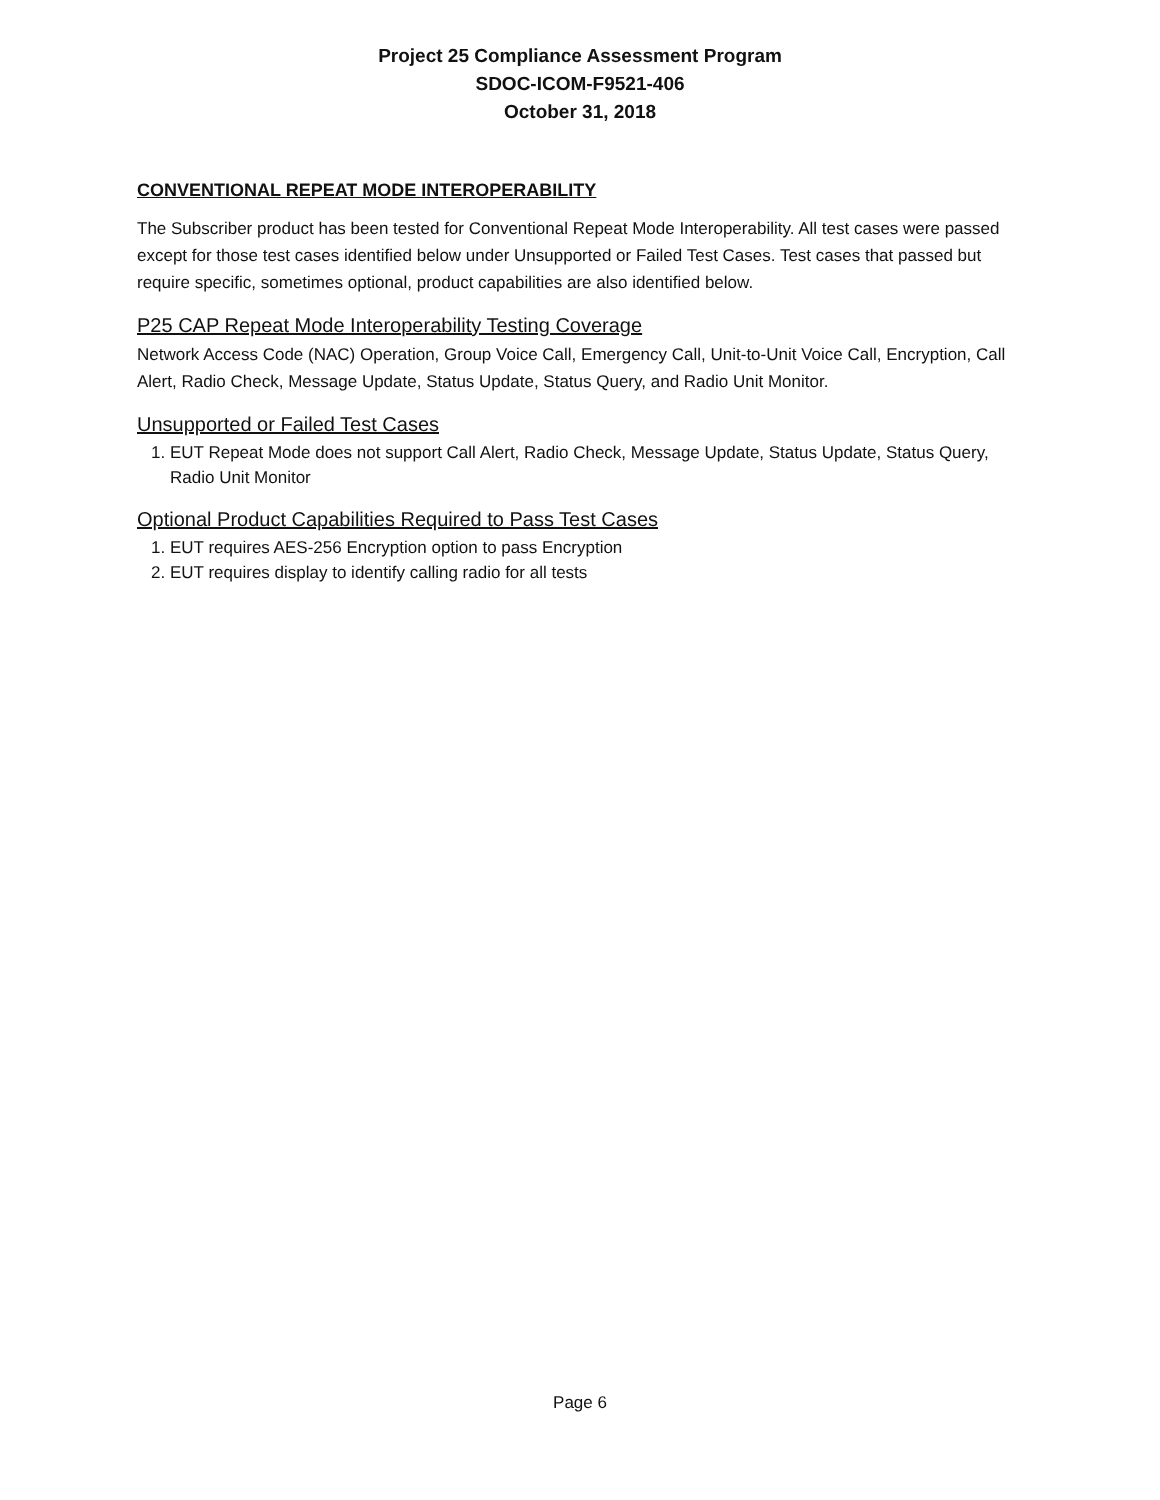Project 25 Compliance Assessment Program
SDOC-ICOM-F9521-406
October 31, 2018
CONVENTIONAL REPEAT MODE INTEROPERABILITY
The Subscriber product has been tested for Conventional Repeat Mode Interoperability. All test cases were passed except for those test cases identified below under Unsupported or Failed Test Cases. Test cases that passed but require specific, sometimes optional, product capabilities are also identified below.
P25 CAP Repeat Mode Interoperability Testing Coverage
Network Access Code (NAC) Operation, Group Voice Call, Emergency Call, Unit-to-Unit Voice Call, Encryption, Call Alert, Radio Check, Message Update, Status Update, Status Query, and Radio Unit Monitor.
Unsupported or Failed Test Cases
1. EUT Repeat Mode does not support Call Alert, Radio Check, Message Update, Status Update, Status Query, Radio Unit Monitor
Optional Product Capabilities Required to Pass Test Cases
1. EUT requires AES-256 Encryption option to pass Encryption
2. EUT requires display to identify calling radio for all tests
Page 6